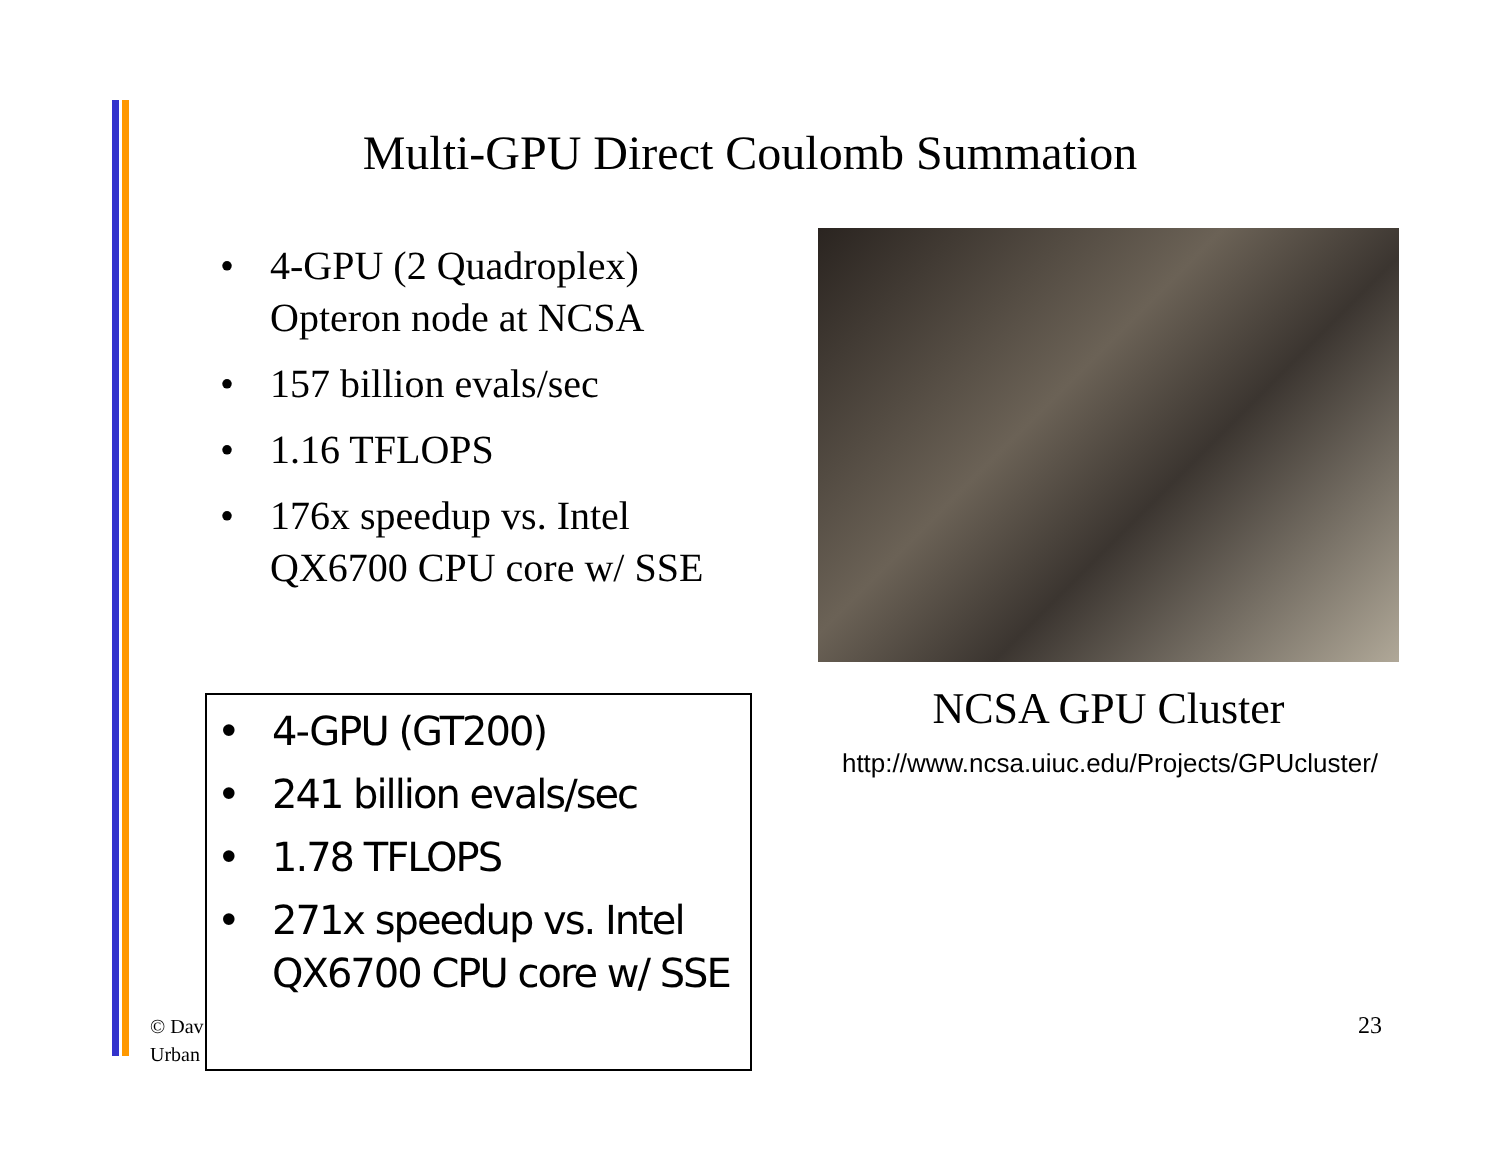Multi-GPU Direct Coulomb Summation
• 4-GPU (2 Quadroplex) Opteron node at NCSA
• 157 billion evals/sec
• 1.16 TFLOPS
• 176x speedup vs. Intel QX6700 CPU core w/ SSE
NCSA GPU Cluster
http://www.ncsa.uiuc.edu/Projects/GPUcluster/
© Dav
Urban
• 4-GPU (GT200)
• 241 billion evals/sec
• 1.78 TFLOPS
• 271x speedup vs. Intel QX6700 CPU core w/ SSE
23